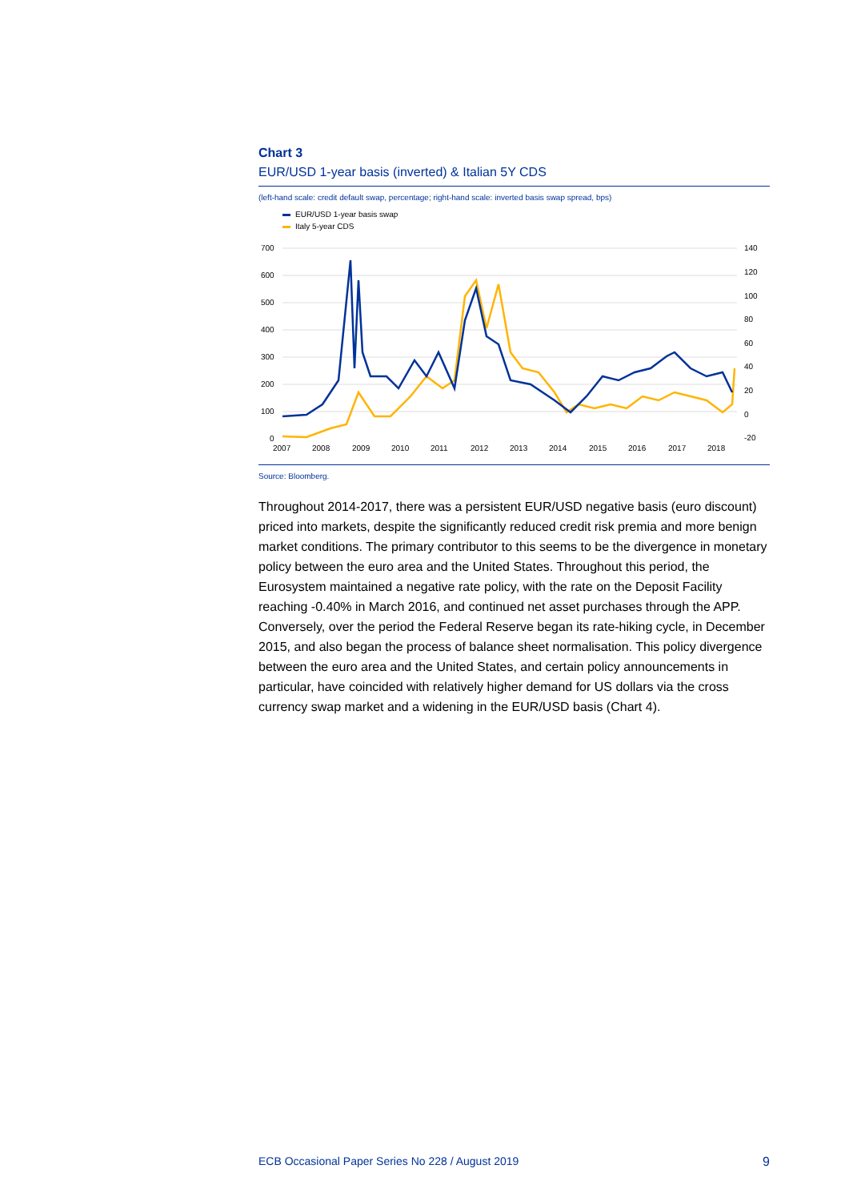Chart 3
EUR/USD 1-year basis (inverted) & Italian 5Y CDS
(left-hand scale: credit default swap, percentage; right-hand scale: inverted basis swap spread, bps)
EUR/USD 1-year basis swap
Italy 5-year CDS
700
600
500
400
300
200
100
0
140
120
100
80
60
40
20
0
-20
2007
2008
2009
2010
2011
2012
2013
2014
2015
2016
2017
2018
Source: Bloomberg.
Throughout 2014-2017, there was a persistent EUR/USD negative basis (euro discount) priced into markets, despite the significantly reduced credit risk premia and more benign market conditions. The primary contributor to this seems to be the divergence in monetary policy between the euro area and the United States. Throughout this period, the Eurosystem maintained a negative rate policy, with the rate on the Deposit Facility reaching -0.40% in March 2016, and continued net asset purchases through the APP. Conversely, over the period the Federal Reserve began its rate-hiking cycle, in December 2015, and also began the process of balance sheet normalisation. This policy divergence between the euro area and the United States, and certain policy announcements in particular, have coincided with relatively higher demand for US dollars via the cross currency swap market and a widening in the EUR/USD basis (Chart 4).
ECB Occasional Paper Series No 228 / August 2019 9